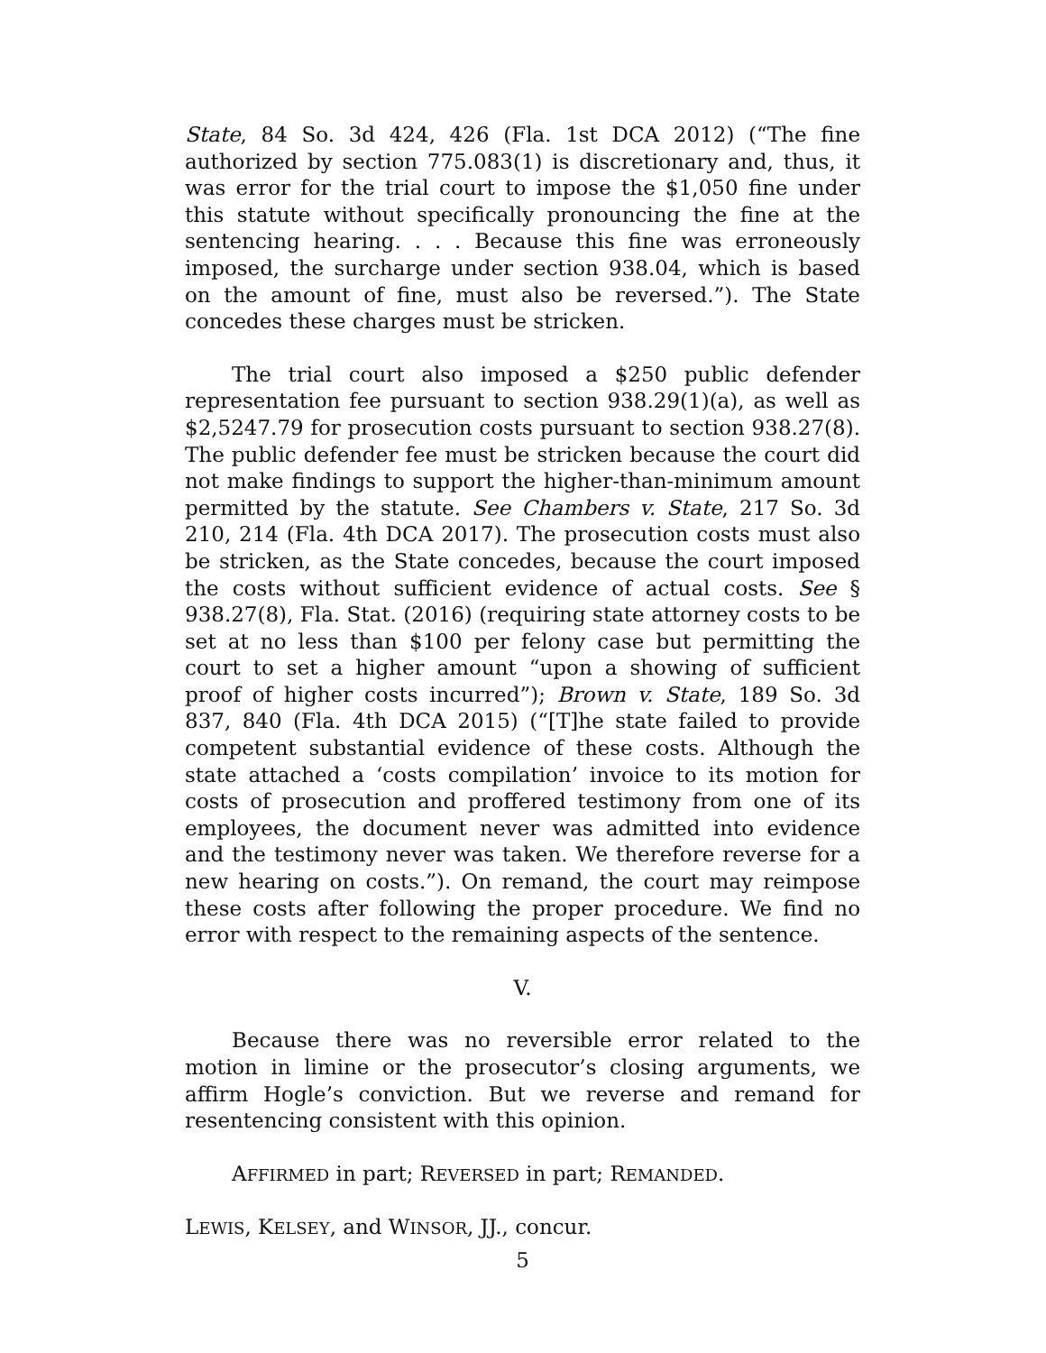State, 84 So. 3d 424, 426 (Fla. 1st DCA 2012) (“The fine authorized by section 775.083(1) is discretionary and, thus, it was error for the trial court to impose the $1,050 fine under this statute without specifically pronouncing the fine at the sentencing hearing. . . . Because this fine was erroneously imposed, the surcharge under section 938.04, which is based on the amount of fine, must also be reversed.”). The State concedes these charges must be stricken.
The trial court also imposed a $250 public defender representation fee pursuant to section 938.29(1)(a), as well as $2,5247.79 for prosecution costs pursuant to section 938.27(8). The public defender fee must be stricken because the court did not make findings to support the higher-than-minimum amount permitted by the statute. See Chambers v. State, 217 So. 3d 210, 214 (Fla. 4th DCA 2017). The prosecution costs must also be stricken, as the State concedes, because the court imposed the costs without sufficient evidence of actual costs. See § 938.27(8), Fla. Stat. (2016) (requiring state attorney costs to be set at no less than $100 per felony case but permitting the court to set a higher amount “upon a showing of sufficient proof of higher costs incurred”); Brown v. State, 189 So. 3d 837, 840 (Fla. 4th DCA 2015) (“[T]he state failed to provide competent substantial evidence of these costs. Although the state attached a ‘costs compilation’ invoice to its motion for costs of prosecution and proffered testimony from one of its employees, the document never was admitted into evidence and the testimony never was taken. We therefore reverse for a new hearing on costs.”). On remand, the court may reimpose these costs after following the proper procedure. We find no error with respect to the remaining aspects of the sentence.
V.
Because there was no reversible error related to the motion in limine or the prosecutor’s closing arguments, we affirm Hogle’s conviction. But we reverse and remand for resentencing consistent with this opinion.
AFFIRMED in part; REVERSED in part; REMANDED.
LEWIS, KELSEY, and WINSOR, JJ., concur.
5